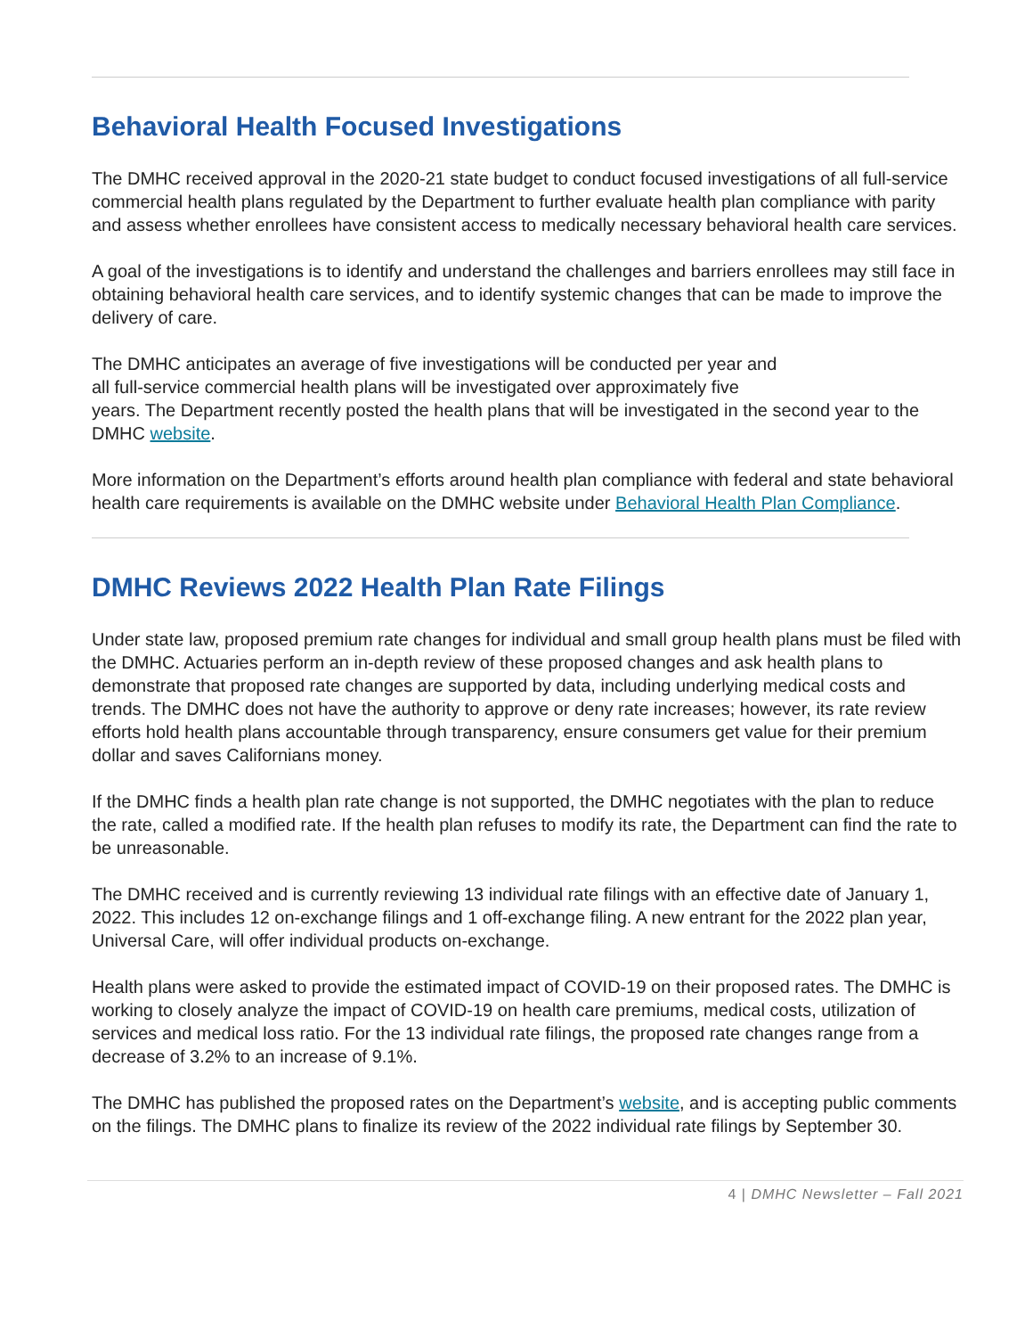Behavioral Health Focused Investigations
The DMHC received approval in the 2020-21 state budget to conduct focused investigations of all full-service commercial health plans regulated by the Department to further evaluate health plan compliance with parity and assess whether enrollees have consistent access to medically necessary behavioral health care services.
A goal of the investigations is to identify and understand the challenges and barriers enrollees may still face in obtaining behavioral health care services, and to identify systemic changes that can be made to improve the delivery of care.
The DMHC anticipates an average of five investigations will be conducted per year and
all full-service commercial health plans will be investigated over approximately five
years. The Department recently posted the health plans that will be investigated in the second year to the DMHC website.
More information on the Department’s efforts around health plan compliance with federal and state behavioral health care requirements is available on the DMHC website under Behavioral Health Plan Compliance.
DMHC Reviews 2022 Health Plan Rate Filings
Under state law, proposed premium rate changes for individual and small group health plans must be filed with the DMHC. Actuaries perform an in-depth review of these proposed changes and ask health plans to demonstrate that proposed rate changes are supported by data, including underlying medical costs and trends. The DMHC does not have the authority to approve or deny rate increases; however, its rate review efforts hold health plans accountable through transparency, ensure consumers get value for their premium dollar and saves Californians money.
If the DMHC finds a health plan rate change is not supported, the DMHC negotiates with the plan to reduce the rate, called a modified rate. If the health plan refuses to modify its rate, the Department can find the rate to be unreasonable.
The DMHC received and is currently reviewing 13 individual rate filings with an effective date of January 1, 2022. This includes 12 on-exchange filings and 1 off-exchange filing. A new entrant for the 2022 plan year, Universal Care, will offer individual products on-exchange.
Health plans were asked to provide the estimated impact of COVID-19 on their proposed rates. The DMHC is working to closely analyze the impact of COVID-19 on health care premiums, medical costs, utilization of services and medical loss ratio. For the 13 individual rate filings, the proposed rate changes range from a decrease of 3.2% to an increase of 9.1%.
The DMHC has published the proposed rates on the Department’s website, and is accepting public comments on the filings. The DMHC plans to finalize its review of the 2022 individual rate filings by September 30.
4 | DMHC Newsletter – Fall 2021